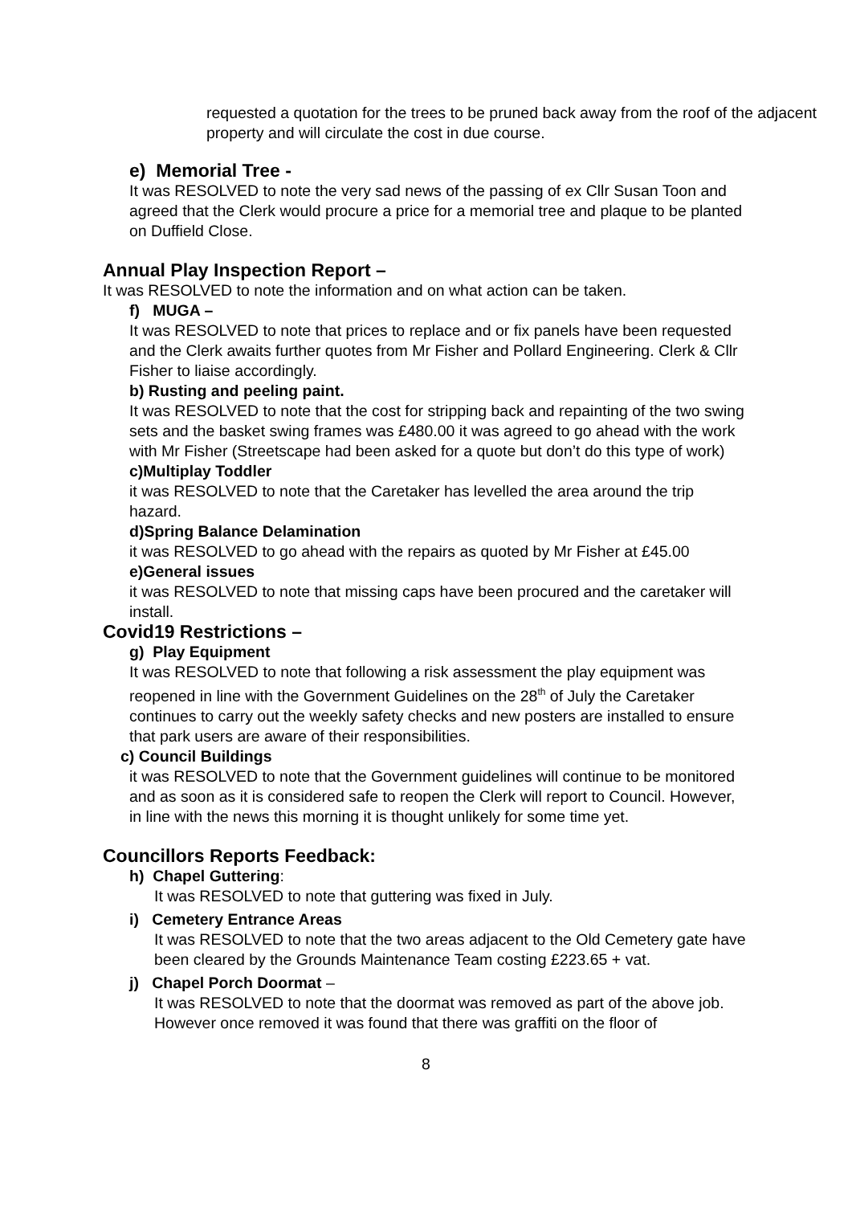requested a quotation for the trees to be pruned back away from the roof of the adjacent property and will circulate the cost in due course.
e) Memorial Tree -
It was RESOLVED to note the very sad news of the passing of ex Cllr Susan Toon and agreed that the Clerk would procure a price for a memorial tree and plaque to be planted on Duffield Close.
Annual Play Inspection Report –
It was RESOLVED to note the information and on what action can be taken.
f) MUGA –
It was RESOLVED to note that prices to replace and or fix panels have been requested and the Clerk awaits further quotes from Mr Fisher and Pollard Engineering. Clerk & Cllr Fisher to liaise accordingly.
b) Rusting and peeling paint.
It was RESOLVED to note that the cost for stripping back and repainting of the two swing sets and the basket swing frames was £480.00 it was agreed to go ahead with the work with Mr Fisher (Streetscape had been asked for a quote but don’t do this type of work)
c)Multiplay Toddler
it was RESOLVED to note that the Caretaker has levelled the area around the trip hazard.
d)Spring Balance Delamination
it was RESOLVED to go ahead with the repairs as quoted by Mr Fisher at £45.00
e)General issues
it was RESOLVED to note that missing caps have been procured and the caretaker will install.
Covid19 Restrictions –
g) Play Equipment
It was RESOLVED to note that following a risk assessment the play equipment was reopened in line with the Government Guidelines on the 28<sup>th</sup> of July the Caretaker continues to carry out the weekly safety checks and new posters are installed to ensure that park users are aware of their responsibilities.
c) Council Buildings
it was RESOLVED to note that the Government guidelines will continue to be monitored and as soon as it is considered safe to reopen the Clerk will report to Council. However, in line with the news this morning it is thought unlikely for some time yet.
Councillors Reports Feedback:
h) Chapel Guttering:
It was RESOLVED to note that guttering was fixed in July.
i) Cemetery Entrance Areas
It was RESOLVED to note that the two areas adjacent to the Old Cemetery gate have been cleared by the Grounds Maintenance Team costing £223.65 + vat.
j) Chapel Porch Doormat –
It was RESOLVED to note that the doormat was removed as part of the above job. However once removed it was found that there was graffiti on the floor of
8